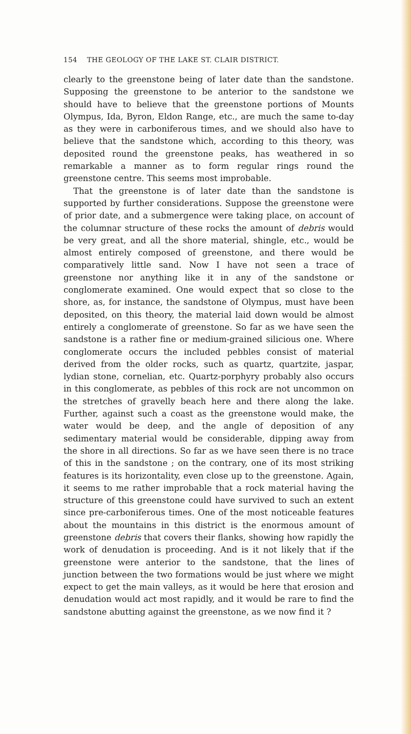154 THE GEOLOGY OF THE LAKE ST. CLAIR DISTRICT.
clearly to the greenstone being of later date than the sandstone. Supposing the greenstone to be anterior to the sandstone we should have to believe that the greenstone portions of Mounts Olympus, Ida, Byron, Eldon Range, etc., are much the same to-day as they were in carboniferous times, and we should also have to believe that the sandstone which, according to this theory, was deposited round the greenstone peaks, has weathered in so remarkable a manner as to form regular rings round the greenstone centre. This seems most improbable.
That the greenstone is of later date than the sandstone is supported by further considerations. Suppose the greenstone were of prior date, and a submergence were taking place, on account of the columnar structure of these rocks the amount of debris would be very great, and all the shore material, shingle, etc., would be almost entirely composed of greenstone, and there would be comparatively little sand. Now I have not seen a trace of greenstone nor anything like it in any of the sandstone or conglomerate examined. One would expect that so close to the shore, as, for instance, the sandstone of Olympus, must have been deposited, on this theory, the material laid down would be almost entirely a conglomerate of greenstone. So far as we have seen the sandstone is a rather fine or medium-grained silicious one. Where conglomerate occurs the included pebbles consist of material derived from the older rocks, such as quartz, quartzite, jaspar, lydian stone, cornelian, etc. Quartz-porphyry probably also occurs in this conglomerate, as pebbles of this rock are not uncommon on the stretches of gravelly beach here and there along the lake. Further, against such a coast as the greenstone would make, the water would be deep, and the angle of deposition of any sedimentary material would be considerable, dipping away from the shore in all directions. So far as we have seen there is no trace of this in the sandstone ; on the contrary, one of its most striking features is its horizontality, even close up to the greenstone. Again, it seems to me rather improbable that a rock material having the structure of this greenstone could have survived to such an extent since pre-carboniferous times. One of the most noticeable features about the mountains in this district is the enormous amount of greenstone debris that covers their flanks, showing how rapidly the work of denudation is proceeding. And is it not likely that if the greenstone were anterior to the sandstone, that the lines of junction between the two formations would be just where we might expect to get the main valleys, as it would be here that erosion and denudation would act most rapidly, and it would be rare to find the sandstone abutting against the greenstone, as we now find it ?